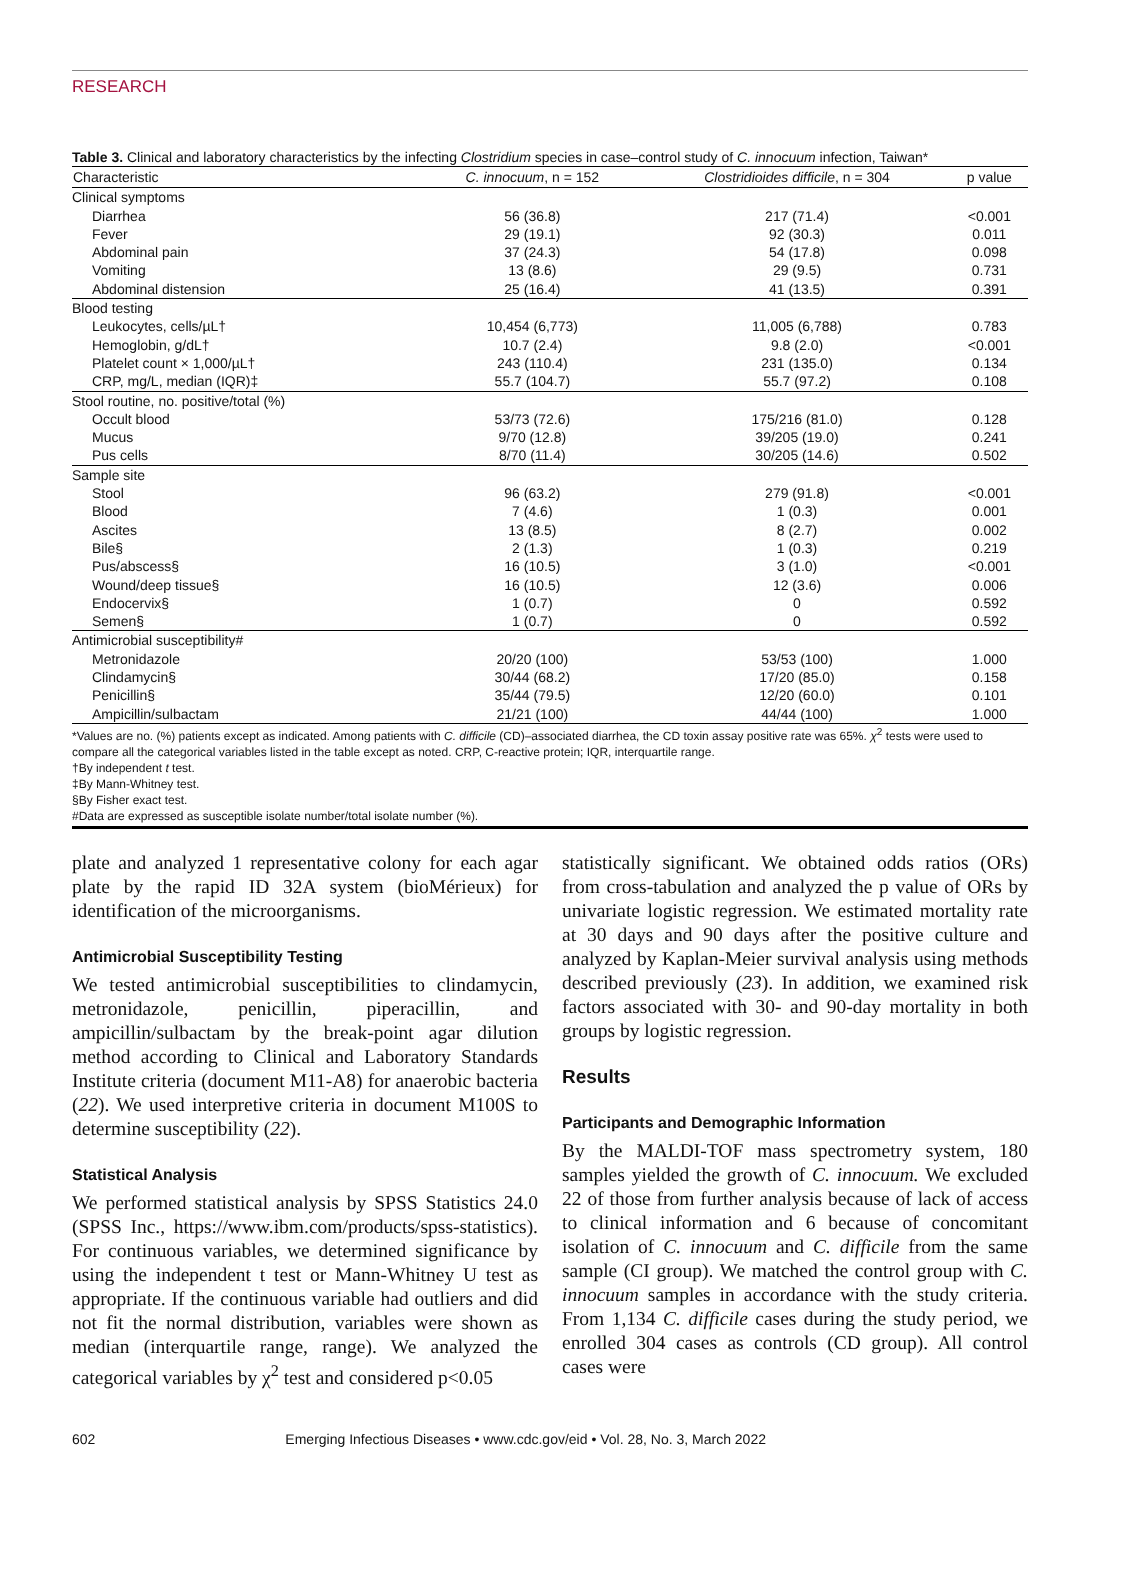RESEARCH
Table 3. Clinical and laboratory characteristics by the infecting Clostridium species in case–control study of C. innocuum infection, Taiwan*
| Characteristic | C. innocuum , n = 152 | Clostridioides difficile , n = 304 | p value |
| --- | --- | --- | --- |
| Clinical symptoms | | | |
| Diarrhea | 56 (36.8) | 217 (71.4) | <0.001 |
| Fever | 29 (19.1) | 92 (30.3) | 0.011 |
| Abdominal pain | 37 (24.3) | 54 (17.8) | 0.098 |
| Vomiting | 13 (8.6) | 29 (9.5) | 0.731 |
| Abdominal distension | 25 (16.4) | 41 (13.5) | 0.391 |
| Blood testing | | | |
| Leukocytes, cells/µL† | 10,454 (6,773) | 11,005 (6,788) | 0.783 |
| Hemoglobin, g/dL† | 10.7 (2.4) | 9.8 (2.0) | <0.001 |
| Platelet count × 1,000/µL† | 243 (110.4) | 231 (135.0) | 0.134 |
| CRP, mg/L, median (IQR)‡ | 55.7 (104.7) | 55.7 (97.2) | 0.108 |
| Stool routine, no. positive/total (%) | | | |
| Occult blood | 53/73 (72.6) | 175/216 (81.0) | 0.128 |
| Mucus | 9/70 (12.8) | 39/205 (19.0) | 0.241 |
| Pus cells | 8/70 (11.4) | 30/205 (14.6) | 0.502 |
| Sample site | | | |
| Stool | 96 (63.2) | 279 (91.8) | <0.001 |
| Blood | 7 (4.6) | 1 (0.3) | 0.001 |
| Ascites | 13 (8.5) | 8 (2.7) | 0.002 |
| Bile§ | 2 (1.3) | 1 (0.3) | 0.219 |
| Pus/abscess§ | 16 (10.5) | 3 (1.0) | <0.001 |
| Wound/deep tissue§ | 16 (10.5) | 12 (3.6) | 0.006 |
| Endocervix§ | 1 (0.7) | 0 | 0.592 |
| Semen§ | 1 (0.7) | 0 | 0.592 |
| Antimicrobial susceptibility# | | | |
| Metronidazole | 20/20 (100) | 53/53 (100) | 1.000 |
| Clindamycin§ | 30/44 (68.2) | 17/20 (85.0) | 0.158 |
| Penicillin§ | 35/44 (79.5) | 12/20 (60.0) | 0.101 |
| Ampicillin/sulbactam | 21/21 (100) | 44/44 (100) | 1.000 |
*Values are no. (%) patients except as indicated. Among patients with C. difficile (CD)–associated diarrhea, the CD toxin assay positive rate was 65%. χ<sup>2</sup> tests were used to compare all the categorical variables listed in the table except as noted. CRP, C-reactive protein; IQR, interquartile range.
†By independent t test.
‡By Mann-Whitney test.
§By Fisher exact test.
#Data are expressed as susceptible isolate number/total isolate number (%).
plate and analyzed 1 representative colony for each agar plate by the rapid ID 32A system (bioMérieux) for identification of the microorganisms.
Antimicrobial Susceptibility Testing
We tested antimicrobial susceptibilities to clindamycin, metronidazole, penicillin, piperacillin, and ampicillin/sulbactam by the break-point agar dilution method according to Clinical and Laboratory Standards Institute criteria (document M11-A8) for anaerobic bacteria (22). We used interpretive criteria in document M100S to determine susceptibility (22).
Statistical Analysis
We performed statistical analysis by SPSS Statistics 24.0 (SPSS Inc., https://www.ibm.com/products/spss-statistics). For continuous variables, we determined significance by using the independent t test or Mann-Whitney U test as appropriate. If the continuous variable had outliers and did not fit the normal distribution, variables were shown as median (interquartile range, range). We analyzed the categorical variables by χ<sup>2</sup> test and considered p<0.05
statistically significant. We obtained odds ratios (ORs) from cross-tabulation and analyzed the p value of ORs by univariate logistic regression. We estimated mortality rate at 30 days and 90 days after the positive culture and analyzed by Kaplan-Meier survival analysis using methods described previously (23). In addition, we examined risk factors associated with 30- and 90-day mortality in both groups by logistic regression.
Results
Participants and Demographic Information
By the MALDI-TOF mass spectrometry system, 180 samples yielded the growth of C. innocuum. We excluded 22 of those from further analysis because of lack of access to clinical information and 6 because of concomitant isolation of C. innocuum and C. difficile from the same sample (CI group). We matched the control group with C. innocuum samples in accordance with the study criteria. From 1,134 C. difficile cases during the study period, we enrolled 304 cases as controls (CD group). All control cases were
602 Emerging Infectious Diseases • www.cdc.gov/eid • Vol. 28, No. 3, March 2022